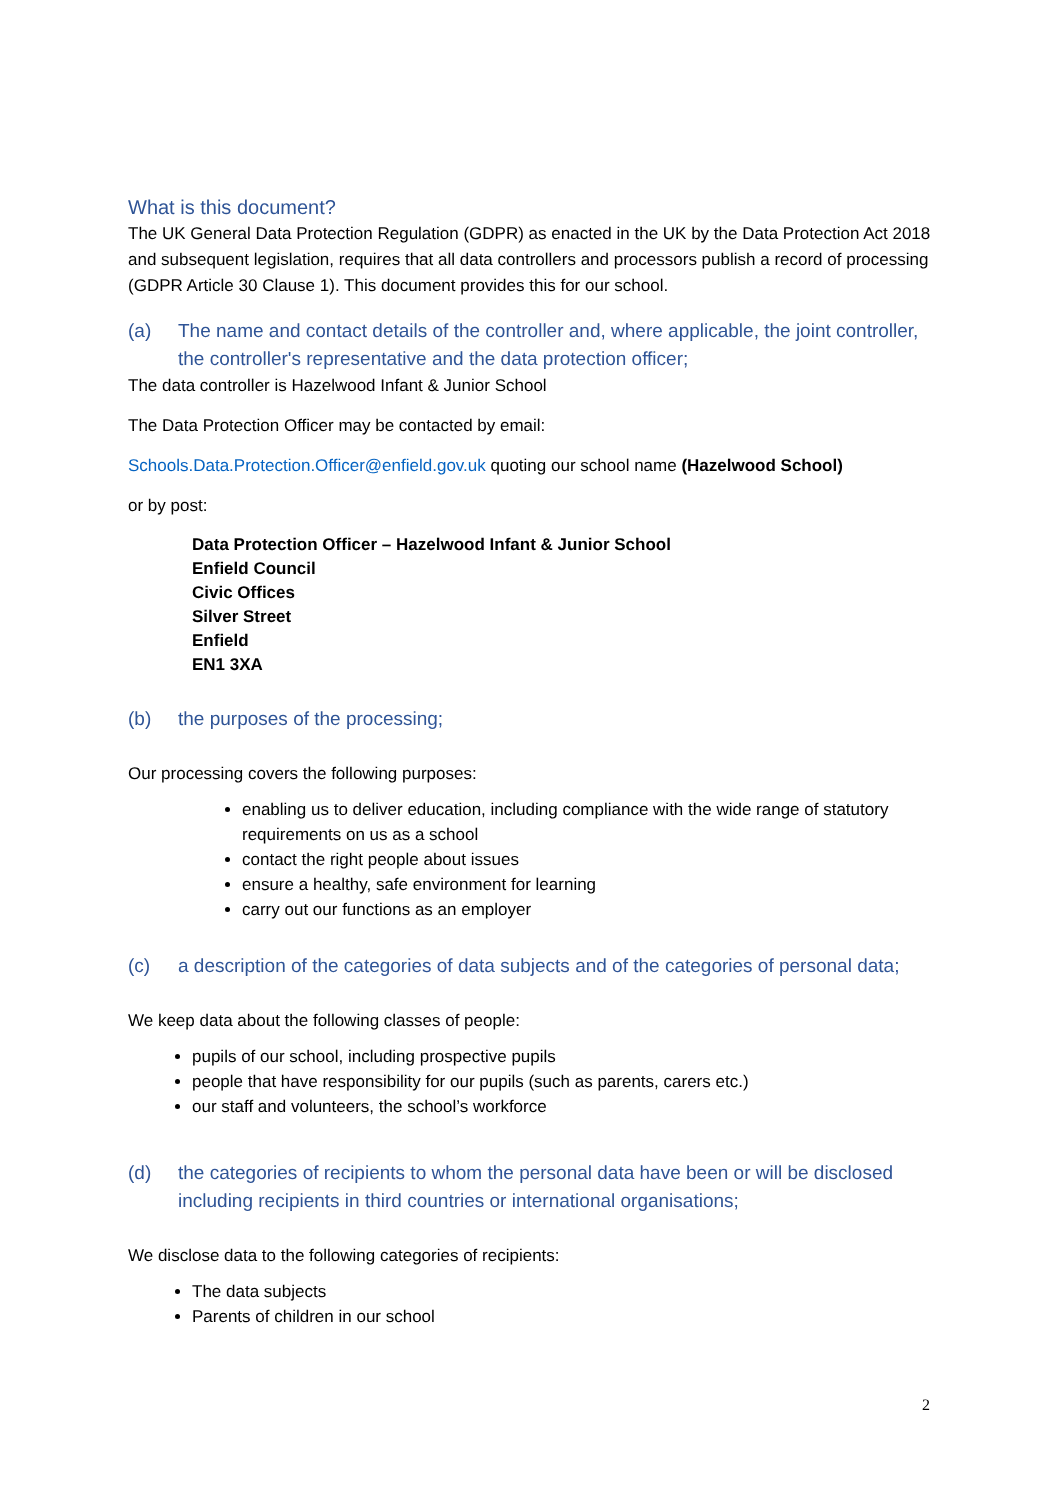What is this document?
The UK General Data Protection Regulation (GDPR) as enacted in the UK by the Data Protection Act 2018 and subsequent legislation, requires that all data controllers and processors publish a record of processing (GDPR Article 30 Clause 1). This document provides this for our school.
(a) The name and contact details of the controller and, where applicable, the joint controller, the controller's representative and the data protection officer;
The data controller is Hazelwood Infant & Junior School
The Data Protection Officer may be contacted by email:
Schools.Data.Protection.Officer@enfield.gov.uk quoting our school name (Hazelwood School)
or by post:
Data Protection Officer – Hazelwood Infant & Junior School
Enfield Council
Civic Offices
Silver Street
Enfield
EN1 3XA
(b) the purposes of the processing;
Our processing covers the following purposes:
enabling us to deliver education, including compliance with the wide range of statutory requirements on us as a school
contact the right people about issues
ensure a healthy, safe environment for learning
carry out our functions as an employer
(c) a description of the categories of data subjects and of the categories of personal data;
We keep data about the following classes of people:
pupils of our school, including prospective pupils
people that have responsibility for our pupils (such as parents, carers etc.)
our staff and volunteers, the school’s workforce
(d) the categories of recipients to whom the personal data have been or will be disclosed including recipients in third countries or international organisations;
We disclose data to the following categories of recipients:
The data subjects
Parents of children in our school
2